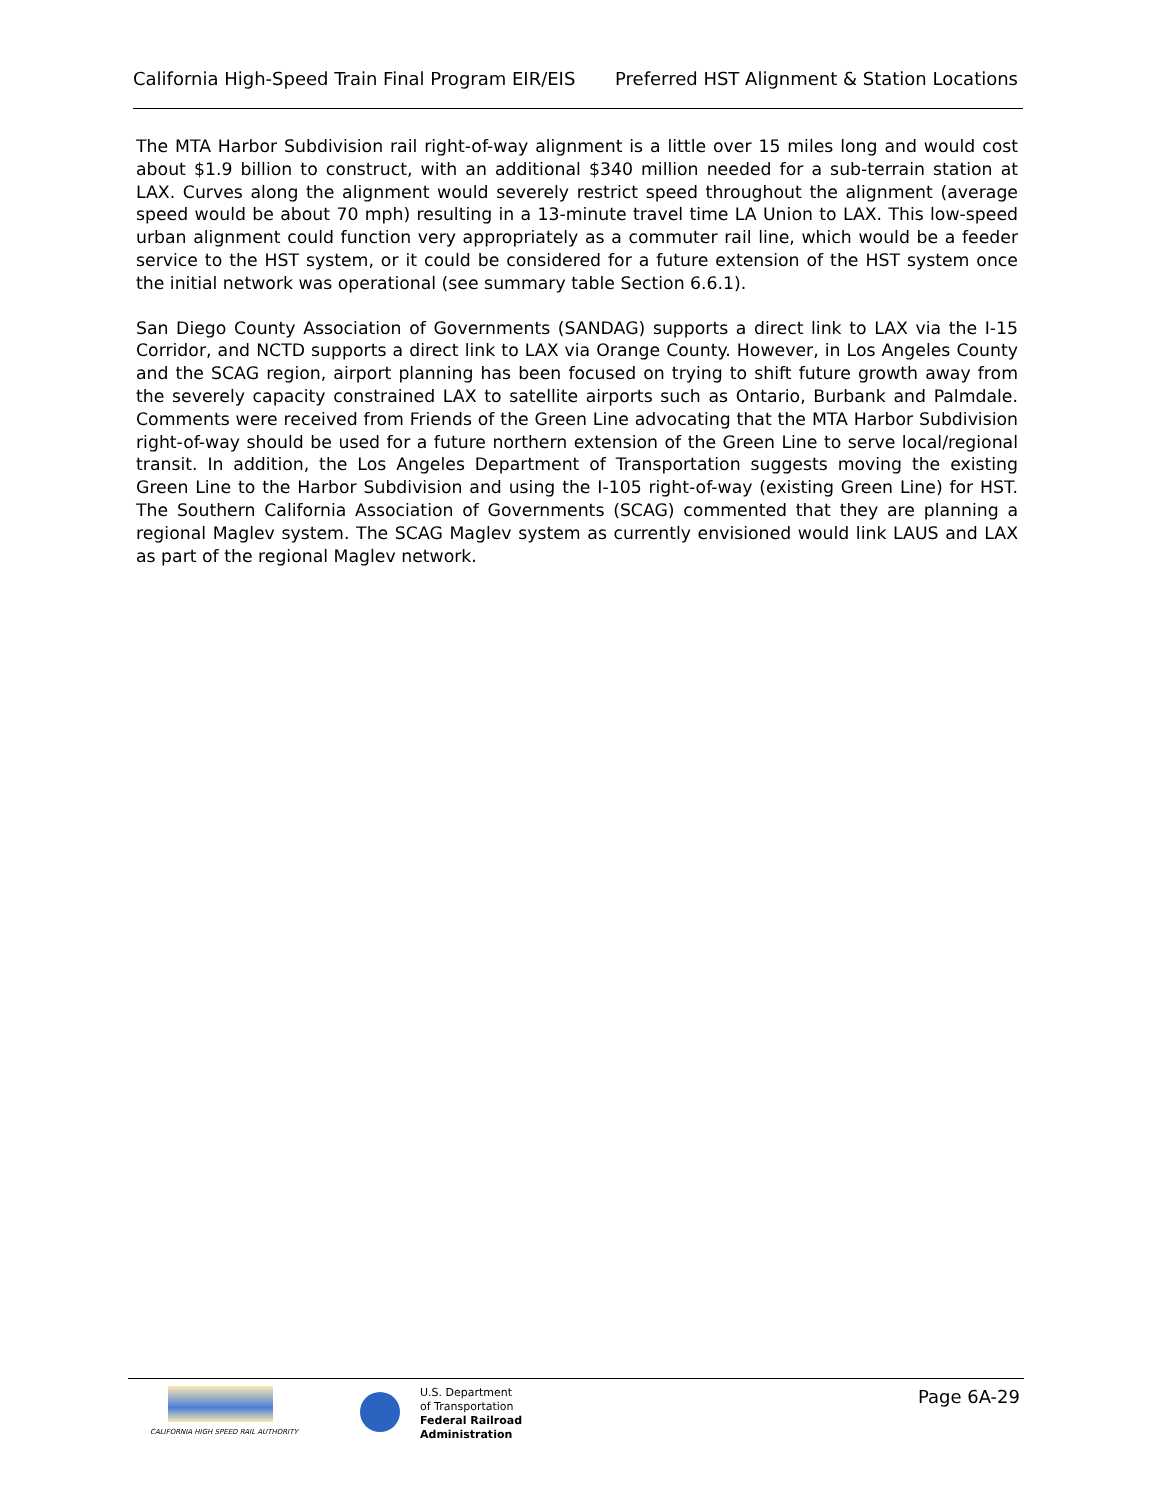California High-Speed Train Final Program EIR/EIS Preferred HST Alignment & Station Locations
The MTA Harbor Subdivision rail right-of-way alignment is a little over 15 miles long and would cost about $1.9 billion to construct, with an additional $340 million needed for a sub-terrain station at LAX. Curves along the alignment would severely restrict speed throughout the alignment (average speed would be about 70 mph) resulting in a 13-minute travel time LA Union to LAX. This low-speed urban alignment could function very appropriately as a commuter rail line, which would be a feeder service to the HST system, or it could be considered for a future extension of the HST system once the initial network was operational (see summary table Section 6.6.1).
San Diego County Association of Governments (SANDAG) supports a direct link to LAX via the I-15 Corridor, and NCTD supports a direct link to LAX via Orange County. However, in Los Angeles County and the SCAG region, airport planning has been focused on trying to shift future growth away from the severely capacity constrained LAX to satellite airports such as Ontario, Burbank and Palmdale. Comments were received from Friends of the Green Line advocating that the MTA Harbor Subdivision right-of-way should be used for a future northern extension of the Green Line to serve local/regional transit. In addition, the Los Angeles Department of Transportation suggests moving the existing Green Line to the Harbor Subdivision and using the I-105 right-of-way (existing Green Line) for HST. The Southern California Association of Governments (SCAG) commented that they are planning a regional Maglev system. The SCAG Maglev system as currently envisioned would link LAUS and LAX as part of the regional Maglev network.
CALIFORNIA HIGH SPEED RAIL AUTHORITY
U.S. Department
of Transportation
Federal Railroad
Administration
Page 6A-29